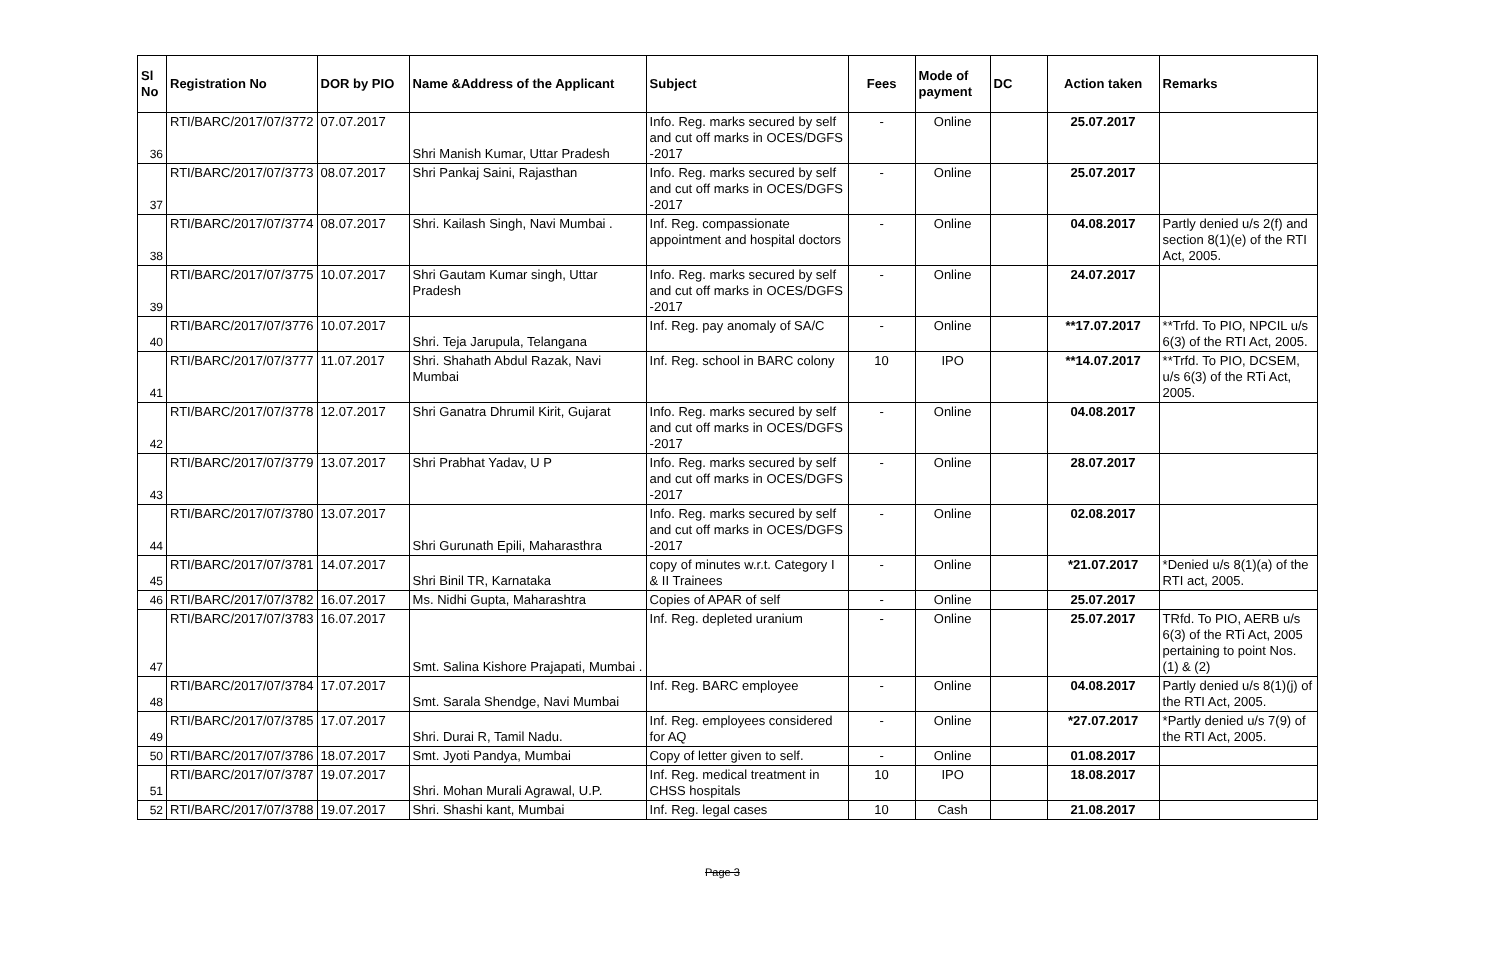| Sl No | Registration No | DOR by PIO | Name &Address of the Applicant | Subject | Fees | Mode of payment | DC | Action taken | Remarks |
| --- | --- | --- | --- | --- | --- | --- | --- | --- | --- |
| 36 | RTI/BARC/2017/07/3772 | 07.07.2017 | Shri Manish Kumar, Uttar Pradesh | Info. Reg. marks secured by self and cut off marks in OCES/DGFS -2017 | - | Online | | 25.07.2017 | |
| 37 | RTI/BARC/2017/07/3773 | 08.07.2017 | Shri Pankaj Saini, Rajasthan | Info. Reg. marks secured by self and cut off marks in OCES/DGFS -2017 | - | Online | | 25.07.2017 | |
| 38 | RTI/BARC/2017/07/3774 | 08.07.2017 | Shri. Kailash Singh, Navi Mumbai . | Inf. Reg. compassionate appointment and hospital doctors | - | Online | | 04.08.2017 | Partly denied u/s 2(f) and section 8(1)(e) of the RTI Act, 2005. |
| 39 | RTI/BARC/2017/07/3775 | 10.07.2017 | Shri Gautam Kumar singh, Uttar Pradesh | Info. Reg. marks secured by self and cut off marks in OCES/DGFS -2017 | - | Online | | 24.07.2017 | |
| 40 | RTI/BARC/2017/07/3776 | 10.07.2017 | Shri. Teja Jarupula, Telangana | Inf. Reg. pay anomaly of SA/C | - | Online | | **17.07.2017 | **Trfd. To PIO, NPCIL u/s 6(3) of the RTI Act, 2005. |
| 41 | RTI/BARC/2017/07/3777 | 11.07.2017 | Shri. Shahath Abdul Razak, Navi Mumbai | Inf. Reg. school in BARC colony | 10 | IPO | | **14.07.2017 | **Trfd. To PIO, DCSEM, u/s 6(3) of the RTi Act, 2005. |
| 42 | RTI/BARC/2017/07/3778 | 12.07.2017 | Shri Ganatra Dhrumil Kirit, Gujarat | Info. Reg. marks secured by self and cut off marks in OCES/DGFS -2017 | - | Online | | 04.08.2017 | |
| 43 | RTI/BARC/2017/07/3779 | 13.07.2017 | Shri Prabhat Yadav, U P | Info. Reg. marks secured by self and cut off marks in OCES/DGFS -2017 | - | Online | | 28.07.2017 | |
| 44 | RTI/BARC/2017/07/3780 | 13.07.2017 | Shri Gurunath Epili, Maharasthra | Info. Reg. marks secured by self and cut off marks in OCES/DGFS -2017 | - | Online | | 02.08.2017 | |
| 45 | RTI/BARC/2017/07/3781 | 14.07.2017 | Shri Binil TR, Karnataka | copy of minutes w.r.t. Category I & II Trainees | - | Online | | *21.07.2017 | *Denied u/s 8(1)(a) of the RTI act, 2005. |
| 46 | RTI/BARC/2017/07/3782 | 16.07.2017 | Ms. Nidhi Gupta, Maharashtra | Copies of APAR of self | - | Online | | 25.07.2017 | |
| 47 | RTI/BARC/2017/07/3783 | 16.07.2017 | Smt. Salina Kishore Prajapati, Mumbai . | Inf. Reg. depleted uranium | - | Online | | 25.07.2017 | TRfd. To PIO, AERB u/s 6(3) of the RTi Act, 2005 pertaining to point Nos. (1) & (2) |
| 48 | RTI/BARC/2017/07/3784 | 17.07.2017 | Smt. Sarala Shendge, Navi Mumbai | Inf. Reg. BARC employee | - | Online | | 04.08.2017 | Partly denied u/s 8(1)(j) of the RTI Act, 2005. |
| 49 | RTI/BARC/2017/07/3785 | 17.07.2017 | Shri. Durai R, Tamil Nadu. | Inf. Reg. employees considered for AQ | - | Online | | *27.07.2017 | *Partly denied u/s 7(9) of the RTI Act, 2005. |
| 50 | RTI/BARC/2017/07/3786 | 18.07.2017 | Smt. Jyoti Pandya, Mumbai | Copy of letter given to self. | - | Online | | 01.08.2017 | |
| 51 | RTI/BARC/2017/07/3787 | 19.07.2017 | Shri. Mohan Murali Agrawal, U.P. | Inf. Reg. medical treatment in CHSS hospitals | 10 | IPO | | 18.08.2017 | |
| 52 | RTI/BARC/2017/07/3788 | 19.07.2017 | Shri. Shashi kant, Mumbai | Inf. Reg. legal cases | 10 | Cash | | 21.08.2017 | |
Page 3